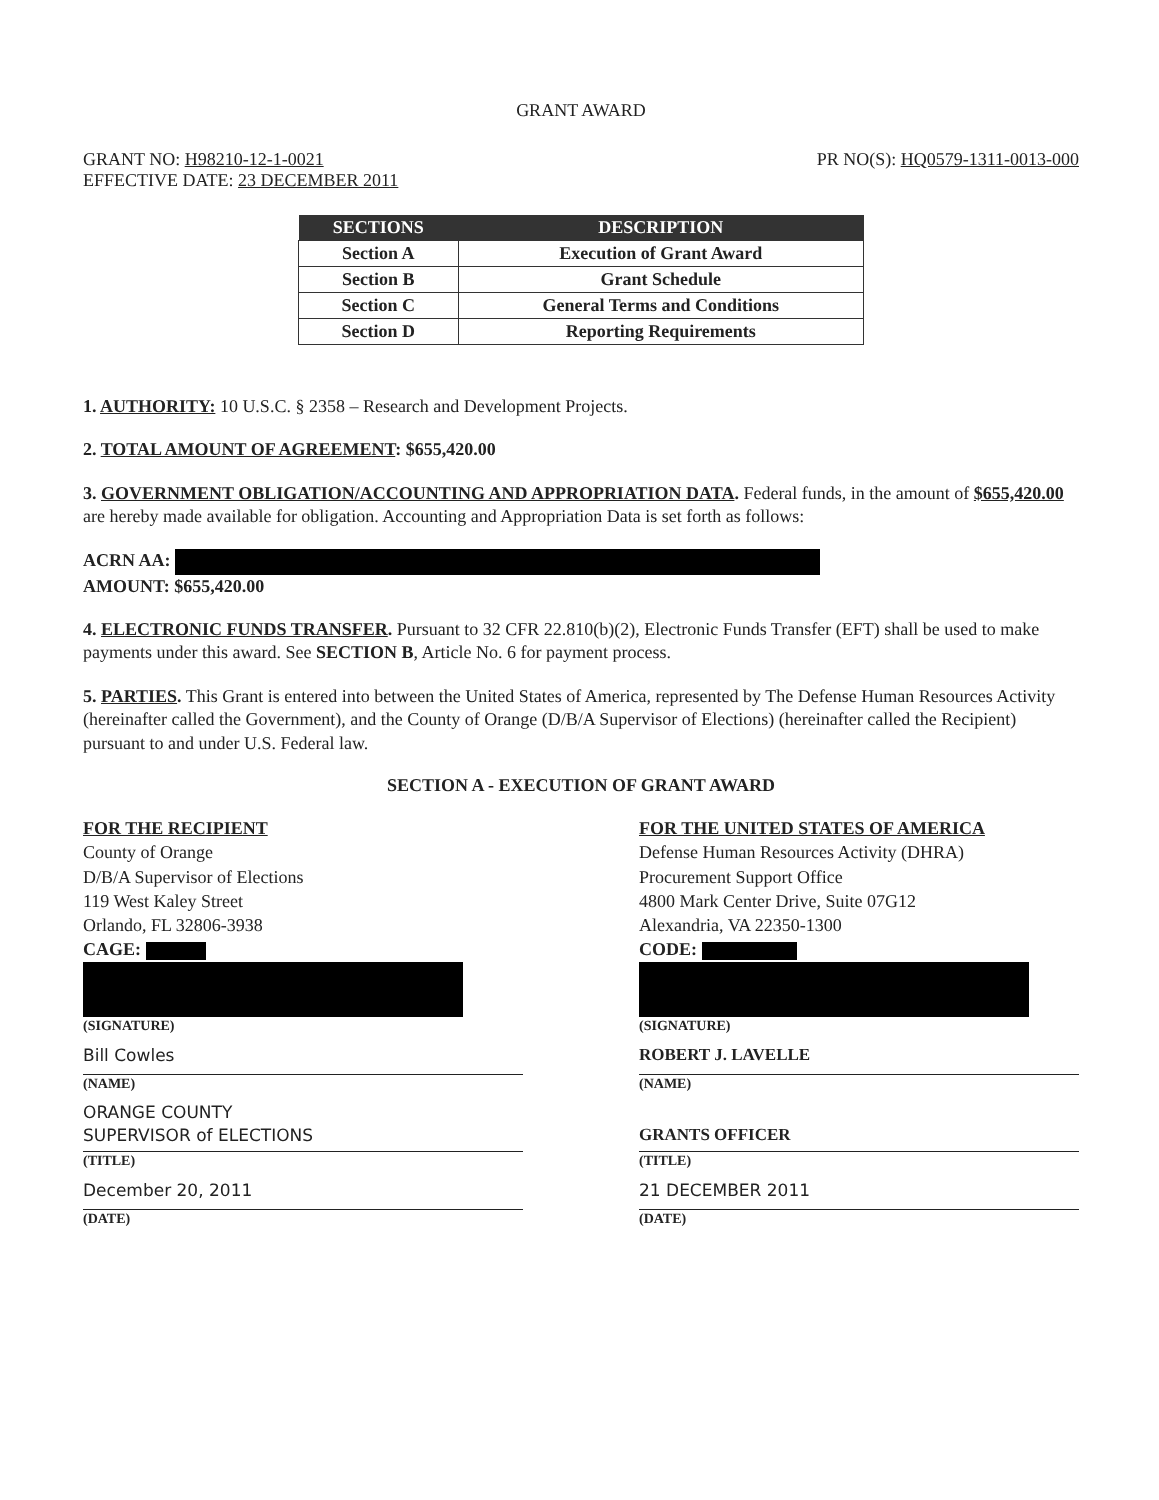GRANT AWARD
GRANT NO: H98210-12-1-0021
EFFECTIVE DATE: 23 DECEMBER 2011
PR NO(S): HQ0579-1311-0013-000
| SECTIONS | DESCRIPTION |
| --- | --- |
| Section A | Execution of Grant Award |
| Section B | Grant Schedule |
| Section C | General Terms and Conditions |
| Section D | Reporting Requirements |
1. AUTHORITY: 10 U.S.C. § 2358 – Research and Development Projects.
2. TOTAL AMOUNT OF AGREEMENT: $655,420.00
3. GOVERNMENT OBLIGATION/ACCOUNTING AND APPROPRIATION DATA. Federal funds, in the amount of $655,420.00 are hereby made available for obligation. Accounting and Appropriation Data is set forth as follows:
ACRN AA:
AMOUNT: $655,420.00
4. ELECTRONIC FUNDS TRANSFER. Pursuant to 32 CFR 22.810(b)(2), Electronic Funds Transfer (EFT) shall be used to make payments under this award. See SECTION B, Article No. 6 for payment process.
5. PARTIES. This Grant is entered into between the United States of America, represented by The Defense Human Resources Activity (hereinafter called the Government), and the County of Orange (D/B/A Supervisor of Elections) (hereinafter called the Recipient) pursuant to and under U.S. Federal law.
SECTION A - EXECUTION OF GRANT AWARD
FOR THE RECIPIENT
County of Orange
D/B/A Supervisor of Elections
119 West Kaley Street
Orlando, FL 32806-3938
CAGE:
(SIGNATURE)
Bill Cowles
(NAME)
ORANGE COUNTY
SUPERVISOR of ELECTIONS
(TITLE)
December 20, 2011
(DATE)
FOR THE UNITED STATES OF AMERICA
Defense Human Resources Activity (DHRA)
Procurement Support Office
4800 Mark Center Drive, Suite 07G12
Alexandria, VA 22350-1300
CODE:
(SIGNATURE)
ROBERT J. LAVELLE
(NAME)
GRANTS OFFICER
(TITLE)
21 DECEMBER 2011
(DATE)